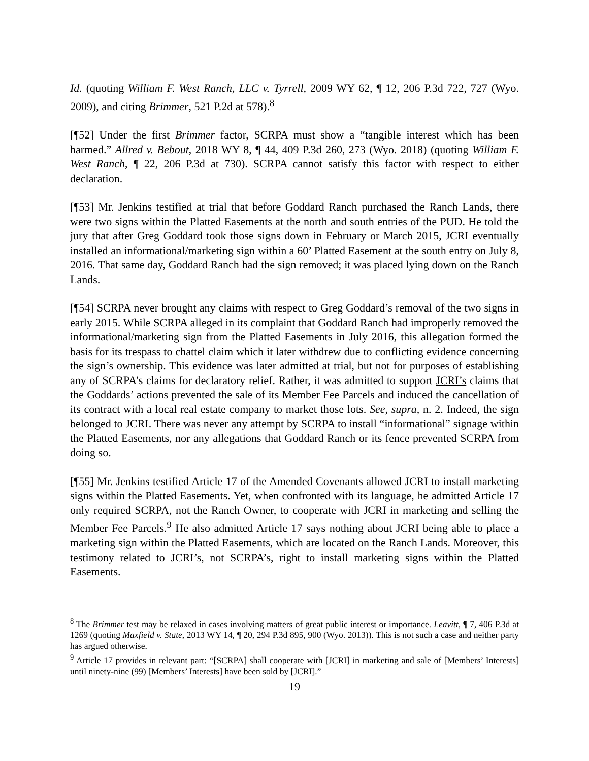Id. (quoting William F. West Ranch, LLC v. Tyrrell, 2009 WY 62, ¶ 12, 206 P.3d 722, 727 (Wyo. 2009), and citing Brimmer, 521 P.2d at 578).<sup>8</sup>
[¶52] Under the first Brimmer factor, SCRPA must show a “tangible interest which has been harmed.” Allred v. Bebout, 2018 WY 8, ¶ 44, 409 P.3d 260, 273 (Wyo. 2018) (quoting William F. West Ranch, ¶ 22, 206 P.3d at 730). SCRPA cannot satisfy this factor with respect to either declaration.
[¶53] Mr. Jenkins testified at trial that before Goddard Ranch purchased the Ranch Lands, there were two signs within the Platted Easements at the north and south entries of the PUD. He told the jury that after Greg Goddard took those signs down in February or March 2015, JCRI eventually installed an informational/marketing sign within a 60’ Platted Easement at the south entry on July 8, 2016. That same day, Goddard Ranch had the sign removed; it was placed lying down on the Ranch Lands.
[¶54] SCRPA never brought any claims with respect to Greg Goddard’s removal of the two signs in early 2015. While SCRPA alleged in its complaint that Goddard Ranch had improperly removed the informational/marketing sign from the Platted Easements in July 2016, this allegation formed the basis for its trespass to chattel claim which it later withdrew due to conflicting evidence concerning the sign’s ownership. This evidence was later admitted at trial, but not for purposes of establishing any of SCRPA’s claims for declaratory relief. Rather, it was admitted to support JCRI’s claims that the Goddards’ actions prevented the sale of its Member Fee Parcels and induced the cancellation of its contract with a local real estate company to market those lots. See, supra, n. 2. Indeed, the sign belonged to JCRI. There was never any attempt by SCRPA to install “informational” signage within the Platted Easements, nor any allegations that Goddard Ranch or its fence prevented SCRPA from doing so.
[¶55] Mr. Jenkins testified Article 17 of the Amended Covenants allowed JCRI to install marketing signs within the Platted Easements. Yet, when confronted with its language, he admitted Article 17 only required SCRPA, not the Ranch Owner, to cooperate with JCRI in marketing and selling the Member Fee Parcels.<sup>9</sup> He also admitted Article 17 says nothing about JCRI being able to place a marketing sign within the Platted Easements, which are located on the Ranch Lands. Moreover, this testimony related to JCRI’s, not SCRPA’s, right to install marketing signs within the Platted Easements.
<sup>8</sup> The Brimmer test may be relaxed in cases involving matters of great public interest or importance. Leavitt, ¶ 7, 406 P.3d at 1269 (quoting Maxfield v. State, 2013 WY 14, ¶ 20, 294 P.3d 895, 900 (Wyo. 2013)). This is not such a case and neither party has argued otherwise.
<sup>9</sup> Article 17 provides in relevant part: “[SCRPA] shall cooperate with [JCRI] in marketing and sale of [Members’ Interests] until ninety-nine (99) [Members’ Interests] have been sold by [JCRI].”
19